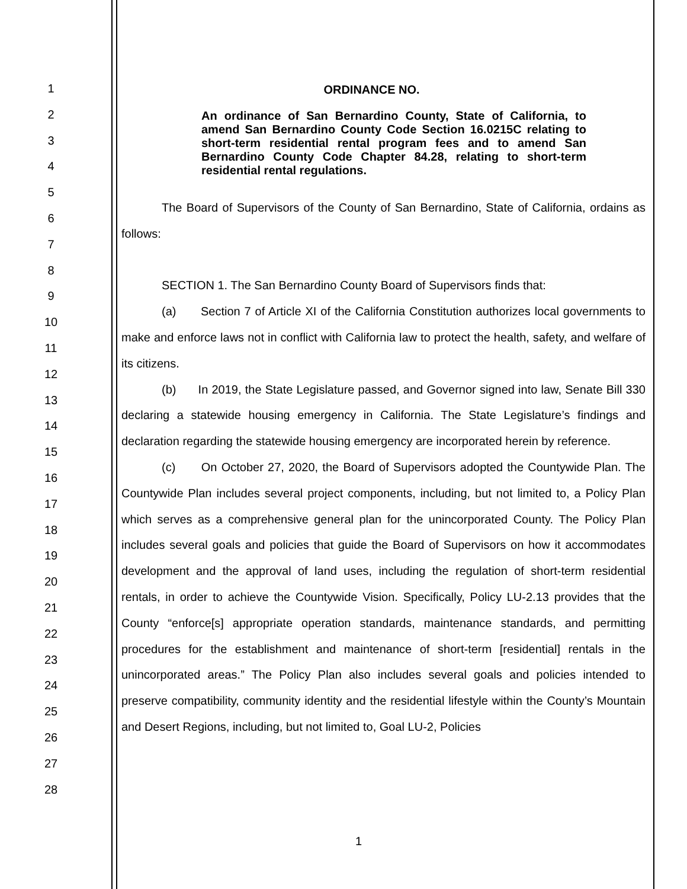1
2
3
4
5
6
7
8
9
10
11
12
13
14
15
16
17
18
19
20
21
22
23
24
25
26
27
28
ORDINANCE NO.
An ordinance of San Bernardino County, State of California, to amend San Bernardino County Code Section 16.0215C relating to short-term residential rental program fees and to amend San Bernardino County Code Chapter 84.28, relating to short-term residential rental regulations.
The Board of Supervisors of the County of San Bernardino, State of California, ordains as follows:
SECTION 1. The San Bernardino County Board of Supervisors finds that:
(a) Section 7 of Article XI of the California Constitution authorizes local governments to make and enforce laws not in conflict with California law to protect the health, safety, and welfare of its citizens.
(b) In 2019, the State Legislature passed, and Governor signed into law, Senate Bill 330 declaring a statewide housing emergency in California. The State Legislature’s findings and declaration regarding the statewide housing emergency are incorporated herein by reference.
(c) On October 27, 2020, the Board of Supervisors adopted the Countywide Plan. The Countywide Plan includes several project components, including, but not limited to, a Policy Plan which serves as a comprehensive general plan for the unincorporated County. The Policy Plan includes several goals and policies that guide the Board of Supervisors on how it accommodates development and the approval of land uses, including the regulation of short-term residential rentals, in order to achieve the Countywide Vision. Specifically, Policy LU-2.13 provides that the County “enforce[s] appropriate operation standards, maintenance standards, and permitting procedures for the establishment and maintenance of short-term [residential] rentals in the unincorporated areas.” The Policy Plan also includes several goals and policies intended to preserve compatibility, community identity and the residential lifestyle within the County’s Mountain and Desert Regions, including, but not limited to, Goal LU-2, Policies
1